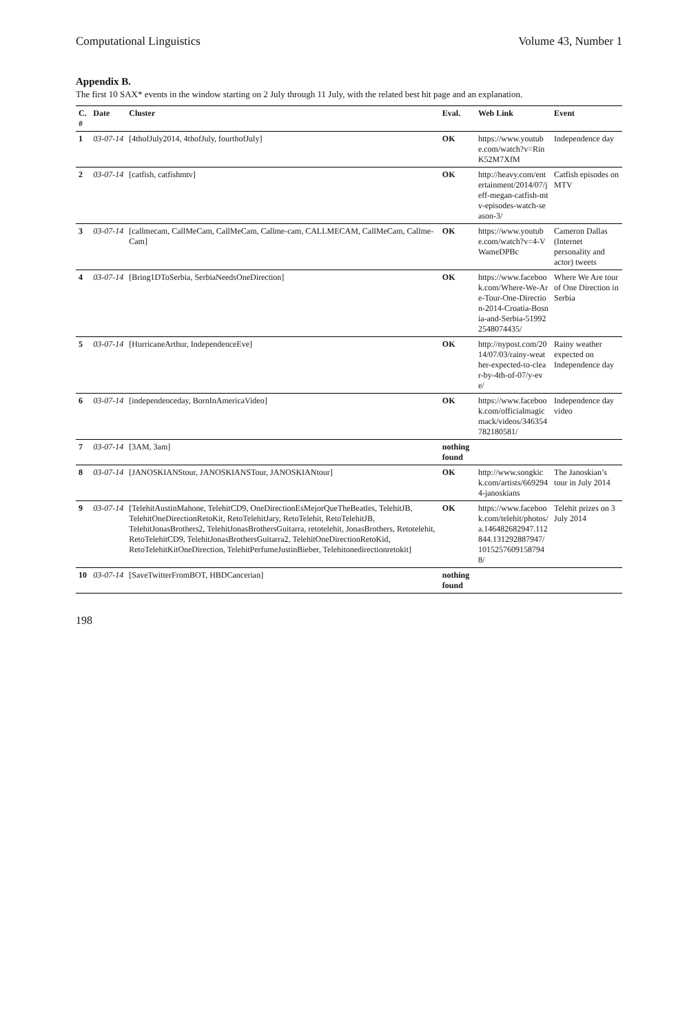Computational Linguistics Volume 43, Number 1
Appendix B.
The first 10 SAX* events in the window starting on 2 July through 11 July, with the related best hit page and an explanation.
| C. # | Date | Cluster | Eval. | Web Link | Event |
| --- | --- | --- | --- | --- | --- |
| 1 | 03-07-14 | [4thofJuly2014, 4thofJuly, fourthofJuly] | OK | https://www.youtube.com/watch?v=RinK52M7XfM | Independence day |
| 2 | 03-07-14 | [catfish, catfishmtv] | OK | http://heavy.com/entertainment/2014/07/jeff-megan-catfish-mtv-episodes-watch-season-3/ | Catfish episodes on MTV |
| 3 | 03-07-14 | [callmecam, CallMeCam, CallMeCam, Callme-cam, CALLMECAM, CallMeCam, Callme-Cam] | OK | https://www.youtube.com/watch?v=4-VWameDPBc | Cameron Dallas (Internet personality and actor) tweets |
| 4 | 03-07-14 | [Bring1DToSerbia, SerbiaNeedsOneDirection] | OK | https://www.facebook.com/Where-We-Are-Tour-One-Direction-2014-Croatia-Bosnia-and-Serbia-519922548074435/ | Where We Are tour of One Direction in Serbia |
| 5 | 03-07-14 | [HurricaneArthur, IndependenceEve] | OK | http://nypost.com/2014/07/03/rainy-weather-expected-to-clear-by-4th-of-07/y-eve/ | Rainy weather expected on Independence day |
| 6 | 03-07-14 | [independenceday, BornInAmericaVideo] | OK | https://www.facebook.com/officialmagicmack/videos/346354782180581/ | Independence day video |
| 7 | 03-07-14 | [3AM, 3am] | nothing found | | |
| 8 | 03-07-14 | [JANOSKIANStour, JANOSKIANSTour, JANOSKIANtour] | OK | http://www.songkick.com/artists/6692944-janoskians | The Janoskian’s tour in July 2014 |
| 9 | 03-07-14 | [TelehitAustinMahone, TelehitCD9, OneDirectionEsMejorQueTheBeatles, TelehitJB, TelehitOneDirectionRetoKit, RetoTelehitJary, RetoTelehit, RetoTelehitJB, TelehitJonasBrothers2, TelehitJonasBrothersGuitarra, retotelehit, JonasBrothers, Retotelehit, RetoTelehitCD9, TelehitJonasBrothersGuitarra2, TelehitOneDirectionRetoKid, RetoTelehitKitOneDirection, TelehitPerfumeJustinBieber, Telehitonedirectionretokit] | OK | https://www.facebook.com/telehit/photos/a.146482682947.112844.131292887947/10152576091587948/ | Telehit prizes on 3 July 2014 |
| 10 | 03-07-14 | [SaveTwitterFromBOT, HBDCancerian] | nothing found | | |
198